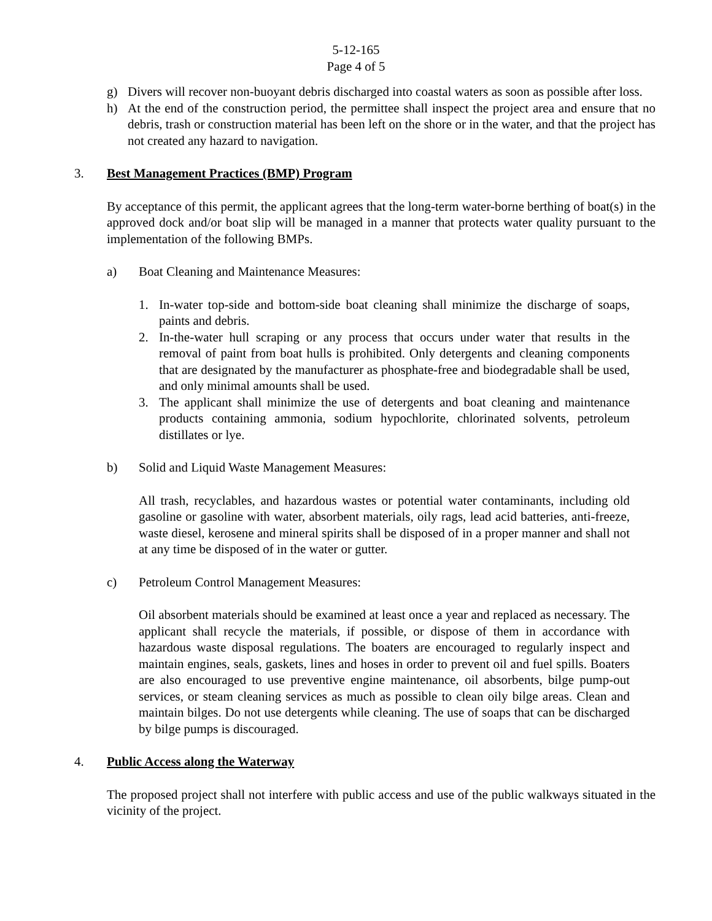5-12-165
Page 4 of 5
g) Divers will recover non-buoyant debris discharged into coastal waters as soon as possible after loss.
h) At the end of the construction period, the permittee shall inspect the project area and ensure that no debris, trash or construction material has been left on the shore or in the water, and that the project has not created any hazard to navigation.
3. Best Management Practices (BMP) Program
By acceptance of this permit, the applicant agrees that the long-term water-borne berthing of boat(s) in the approved dock and/or boat slip will be managed in a manner that protects water quality pursuant to the implementation of the following BMPs.
a) Boat Cleaning and Maintenance Measures:
1. In-water top-side and bottom-side boat cleaning shall minimize the discharge of soaps, paints and debris.
2. In-the-water hull scraping or any process that occurs under water that results in the removal of paint from boat hulls is prohibited. Only detergents and cleaning components that are designated by the manufacturer as phosphate-free and biodegradable shall be used, and only minimal amounts shall be used.
3. The applicant shall minimize the use of detergents and boat cleaning and maintenance products containing ammonia, sodium hypochlorite, chlorinated solvents, petroleum distillates or lye.
b) Solid and Liquid Waste Management Measures:
All trash, recyclables, and hazardous wastes or potential water contaminants, including old gasoline or gasoline with water, absorbent materials, oily rags, lead acid batteries, anti-freeze, waste diesel, kerosene and mineral spirits shall be disposed of in a proper manner and shall not at any time be disposed of in the water or gutter.
c) Petroleum Control Management Measures:
Oil absorbent materials should be examined at least once a year and replaced as necessary. The applicant shall recycle the materials, if possible, or dispose of them in accordance with hazardous waste disposal regulations. The boaters are encouraged to regularly inspect and maintain engines, seals, gaskets, lines and hoses in order to prevent oil and fuel spills. Boaters are also encouraged to use preventive engine maintenance, oil absorbents, bilge pump-out services, or steam cleaning services as much as possible to clean oily bilge areas. Clean and maintain bilges. Do not use detergents while cleaning. The use of soaps that can be discharged by bilge pumps is discouraged.
4. Public Access along the Waterway
The proposed project shall not interfere with public access and use of the public walkways situated in the vicinity of the project.